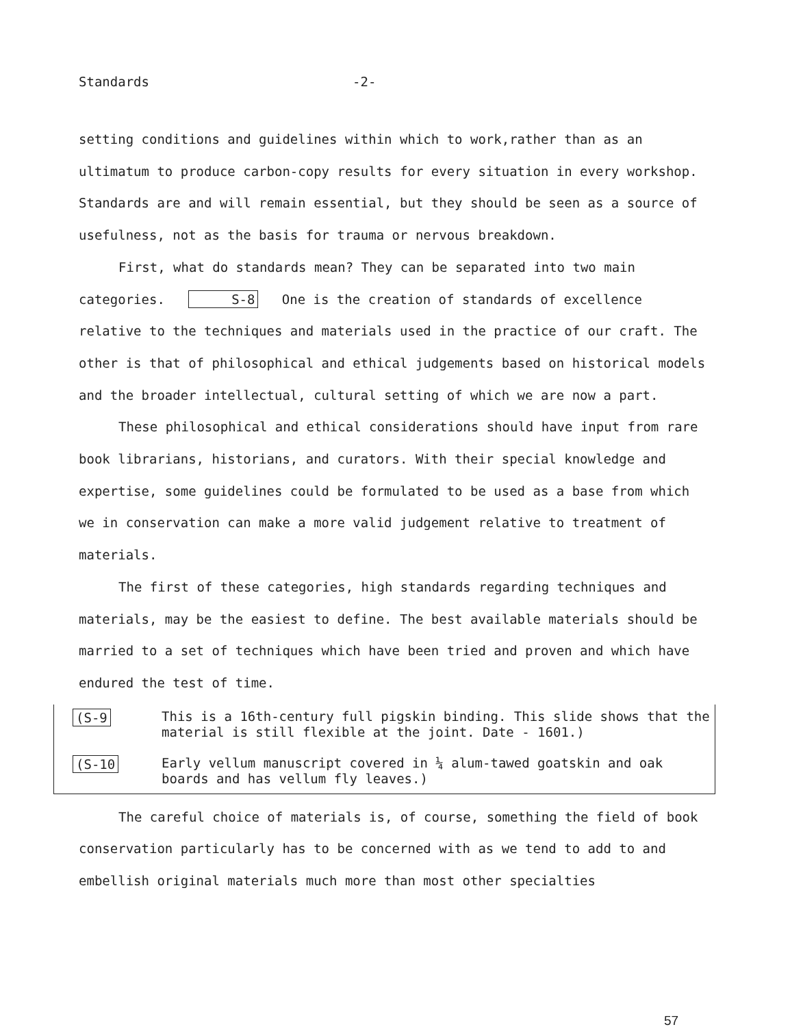Standards -2-
setting conditions and guidelines within which to work,rather than as an ultimatum to produce carbon-copy results for every situation in every workshop. Standards are and will remain essential, but they should be seen as a source of usefulness, not as the basis for trauma or nervous breakdown.
First, what do standards mean? They can be separated into two main categories. S-8 One is the creation of standards of excellence relative to the techniques and materials used in the practice of our craft. The other is that of philosophical and ethical judgements based on historical models and the broader intellectual, cultural setting of which we are now a part.
These philosophical and ethical considerations should have input from rare book librarians, historians, and curators. With their special knowledge and expertise, some guidelines could be formulated to be used as a base from which we in conservation can make a more valid judgement relative to treatment of materials.
The first of these categories, high standards regarding techniques and materials, may be the easiest to define. The best available materials should be married to a set of techniques which have been tried and proven and which have endured the test of time.
(S-9
This is a 16th-century full pigskin binding. This slide shows that the material is still flexible at the joint. Date - 1601.)
(S-10
Early vellum manuscript covered in ¼ alum-tawed goatskin and oak boards and has vellum fly leaves.)
The careful choice of materials is, of course, something the field of book conservation particularly has to be concerned with as we tend to add to and embellish original materials much more than most other specialties
57